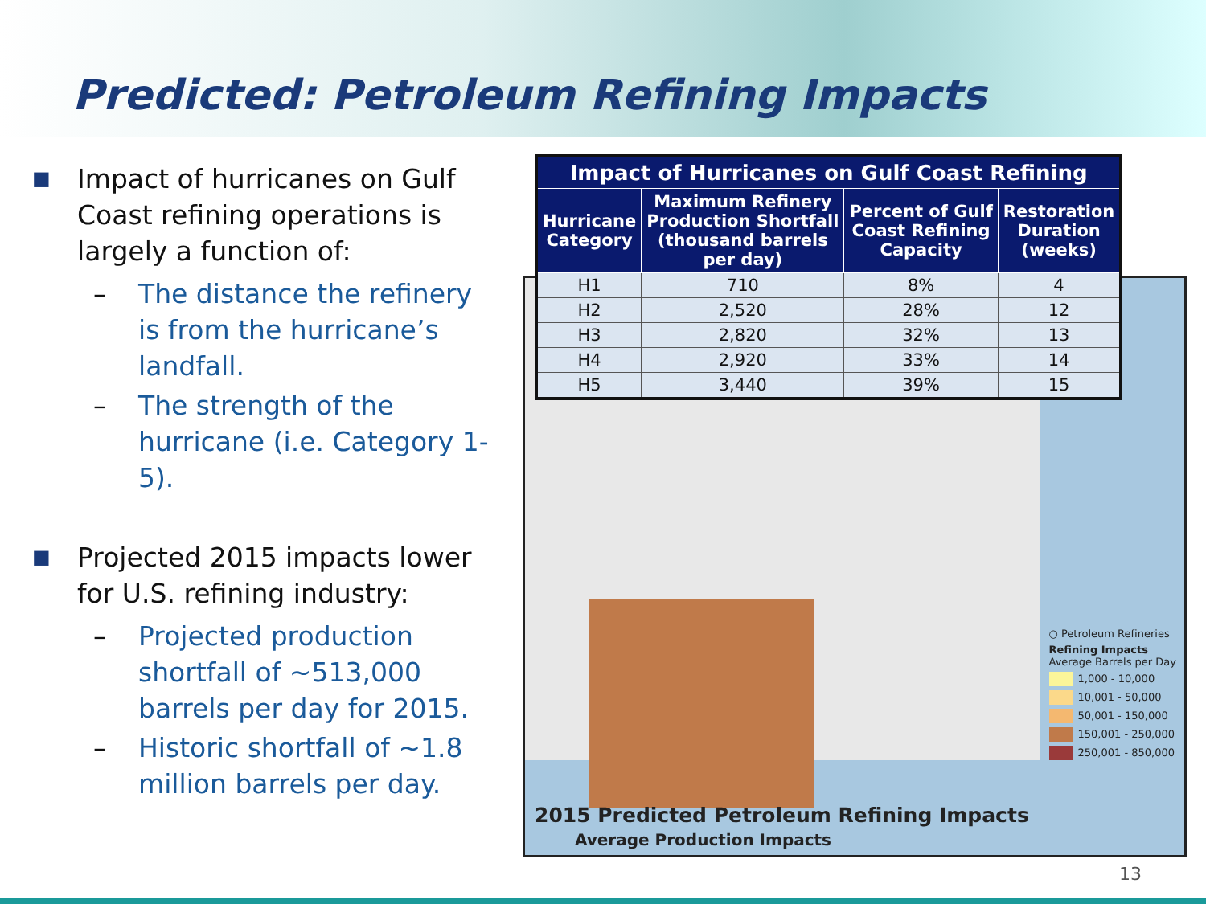Predicted: Petroleum Refining Impacts
■ Impact of hurricanes on Gulf Coast refining operations is largely a function of:
– The distance the refinery is from the hurricane’s landfall.
– The strength of the hurricane (i.e. Category 1-5).
■ Projected 2015 impacts lower for U.S. refining industry:
– Projected production shortfall of ~513,000 barrels per day for 2015.
– Historic shortfall of ~1.8 million barrels per day.
○ Petroleum Refineries
Refining Impacts
Average Barrels per Day
1,000 - 10,000
10,001 - 50,000
50,001 - 150,000
150,001 - 250,000
250,001 - 850,000
2015 Predicted Petroleum Refining Impacts
Average Production Impacts
| Impact of Hurricanes on Gulf Coast Refining | | | |
| --- | --- | --- | --- |
| Hurricane Category | Maximum Refinery Production Shortfall (thousand barrels per day) | Percent of Gulf Coast Refining Capacity | Restoration Duration (weeks) |
| H1 | 710 | 8% | 4 |
| H2 | 2,520 | 28% | 12 |
| H3 | 2,820 | 32% | 13 |
| H4 | 2,920 | 33% | 14 |
| H5 | 3,440 | 39% | 15 |
13